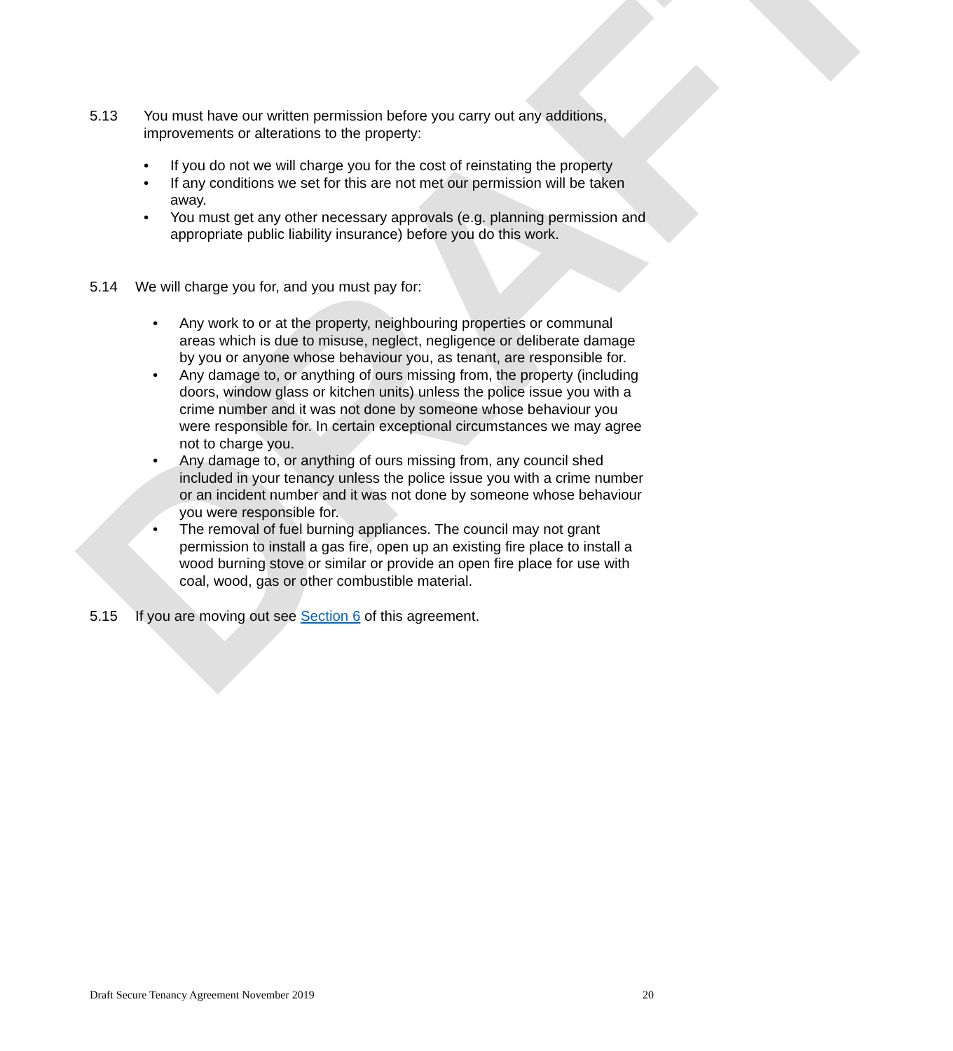DRAFT
5.13 You must have our written permission before you carry out any additions, improvements or alterations to the property:
• If you do not we will charge you for the cost of reinstating the property
• If any conditions we set for this are not met our permission will be taken away.
• You must get any other necessary approvals (e.g. planning permission and appropriate public liability insurance) before you do this work.
5.14 We will charge you for, and you must pay for:
• Any work to or at the property, neighbouring properties or communal areas which is due to misuse, neglect, negligence or deliberate damage by you or anyone whose behaviour you, as tenant, are responsible for.
• Any damage to, or anything of ours missing from, the property (including doors, window glass or kitchen units) unless the police issue you with a crime number and it was not done by someone whose behaviour you were responsible for. In certain exceptional circumstances we may agree not to charge you.
• Any damage to, or anything of ours missing from, any council shed included in your tenancy unless the police issue you with a crime number or an incident number and it was not done by someone whose behaviour you were responsible for.
• The removal of fuel burning appliances. The council may not grant permission to install a gas fire, open up an existing fire place to install a wood burning stove or similar or provide an open fire place for use with coal, wood, gas or other combustible material.
5.15 If you are moving out see Section 6 of this agreement.
Draft Secure Tenancy Agreement November 2019 20